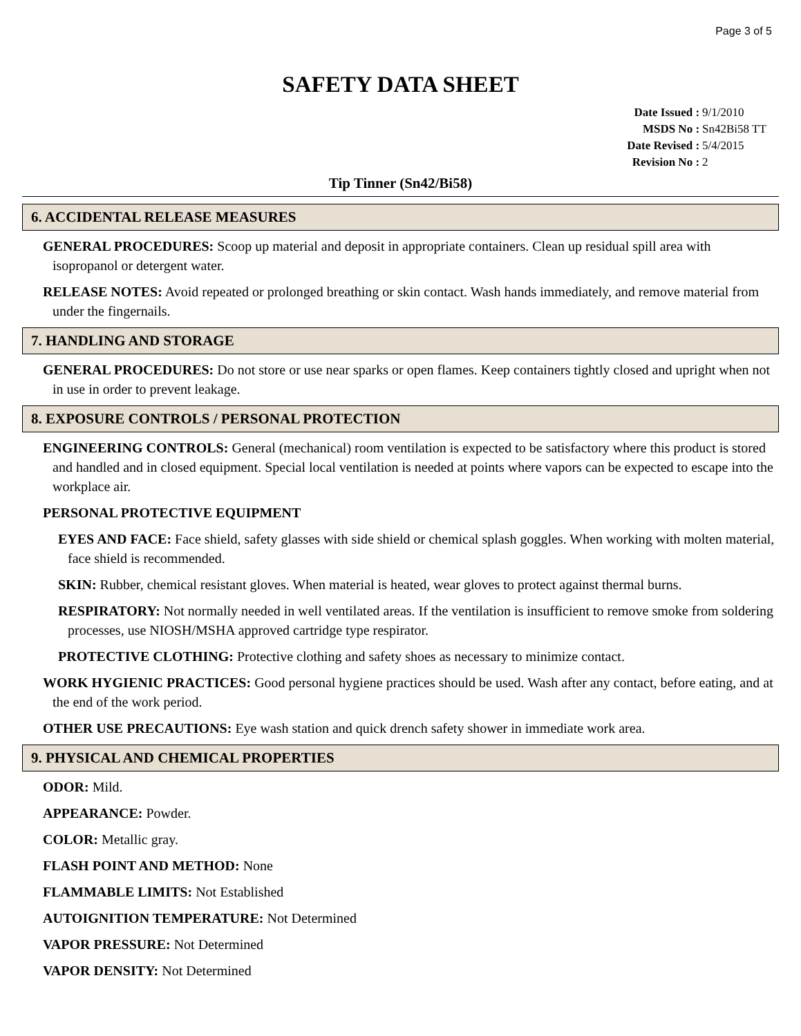Page 3 of 5
SAFETY DATA SHEET
| Date Issued : | 9/1/2010 |
| MSDS No : | Sn42Bi58 TT |
| Date Revised : | 5/4/2015 |
| Revision No : | 2 |
Tip Tinner (Sn42/Bi58)
6. ACCIDENTAL RELEASE MEASURES
GENERAL PROCEDURES: Scoop up material and deposit in appropriate containers. Clean up residual spill area with isopropanol or detergent water.
RELEASE NOTES: Avoid repeated or prolonged breathing or skin contact. Wash hands immediately, and remove material from under the fingernails.
7. HANDLING AND STORAGE
GENERAL PROCEDURES: Do not store or use near sparks or open flames. Keep containers tightly closed and upright when not in use in order to prevent leakage.
8. EXPOSURE CONTROLS / PERSONAL PROTECTION
ENGINEERING CONTROLS: General (mechanical) room ventilation is expected to be satisfactory where this product is stored and handled and in closed equipment. Special local ventilation is needed at points where vapors can be expected to escape into the workplace air.
PERSONAL PROTECTIVE EQUIPMENT
EYES AND FACE: Face shield, safety glasses with side shield or chemical splash goggles. When working with molten material, face shield is recommended.
SKIN: Rubber, chemical resistant gloves. When material is heated, wear gloves to protect against thermal burns.
RESPIRATORY: Not normally needed in well ventilated areas. If the ventilation is insufficient to remove smoke from soldering processes, use NIOSH/MSHA approved cartridge type respirator.
PROTECTIVE CLOTHING: Protective clothing and safety shoes as necessary to minimize contact.
WORK HYGIENIC PRACTICES: Good personal hygiene practices should be used. Wash after any contact, before eating, and at the end of the work period.
OTHER USE PRECAUTIONS: Eye wash station and quick drench safety shower in immediate work area.
9. PHYSICAL AND CHEMICAL PROPERTIES
ODOR: Mild.
APPEARANCE: Powder.
COLOR: Metallic gray.
FLASH POINT AND METHOD: None
FLAMMABLE LIMITS: Not Established
AUTOIGNITION TEMPERATURE: Not Determined
VAPOR PRESSURE: Not Determined
VAPOR DENSITY: Not Determined